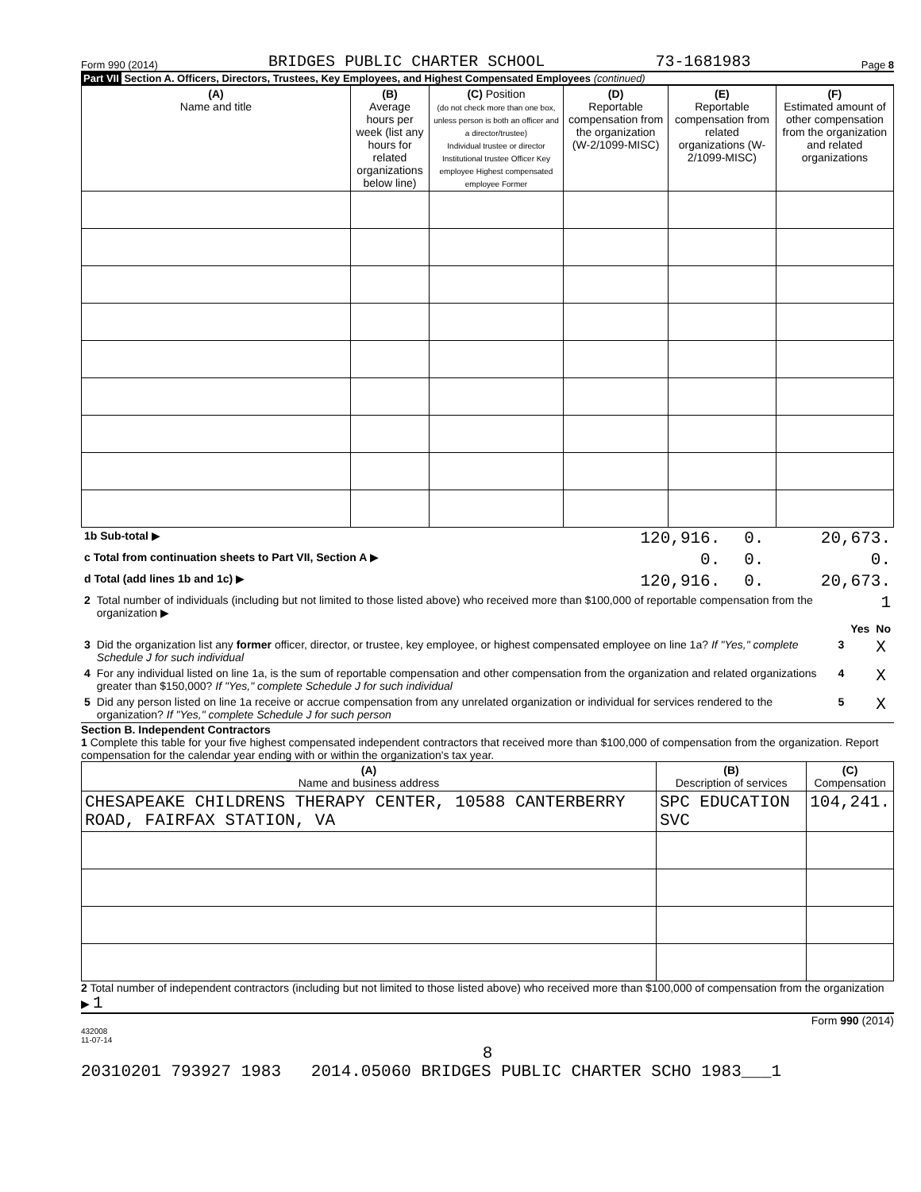Form 990 (2014) BRIDGES PUBLIC CHARTER SCHOOL 73-1681983 Page 8
Part VII Section A. Officers, Directors, Trustees, Key Employees, and Highest Compensated Employees (continued)
| (A) Name and title | (B) Average hours per week (list any hours for related organizations below line) | (C) Position (do not check more than one box, unless person is both an officer and a director/trustee) Individual trustee or director Institutional trustee Officer Key employee Highest compensated employee Former | (D) Reportable compensation from the organization (W-2/1099-MISC) | (E) Reportable compensation from related organizations (W-2/1099-MISC) | (F) Estimated amount of other compensation from the organization and related organizations |
| --- | --- | --- | --- | --- | --- |
| 1b Sub-total ▶ | 120,916. | 0. | 20,673. |
| c Total from continuation sheets to Part VII, Section A ▶ | 0. | 0. | 0. |
| d Total (add lines 1b and 1c) ▶ | 120,916. | 0. | 20,673. |
| 2 | Total number of individuals (including but not limited to those listed above) who received more than $100,000 of reportable compensation from the organization ▶ | 1 | | |
| | | | Yes | No |
| 3 | Did the organization list any former officer, director, or trustee, key employee, or highest compensated employee on line 1a? If "Yes," complete Schedule J for such individual | 3 | | X |
| 4 | For any individual listed on line 1a, is the sum of reportable compensation and other compensation from the organization and related organizations greater than $150,000? If "Yes," complete Schedule J for such individual | 4 | | X |
| 5 | Did any person listed on line 1a receive or accrue compensation from any unrelated organization or individual for services rendered to the organization? If "Yes," complete Schedule J for such person | 5 | | X |
Section B. Independent Contractors
1 Complete this table for your five highest compensated independent contractors that received more than $100,000 of compensation from the organization. Report compensation for the calendar year ending with or within the organization's tax year.
| (A) Name and business address | (B) Description of services | (C) Compensation |
| --- | --- | --- |
| CHESAPEAKE CHILDRENS THERAPY CENTER, 10588 CANTERBERRY ROAD, FAIRFAX STATION, VA | SPC EDUCATION SVC | 104,241. |
2 Total number of independent contractors (including but not limited to those listed above) who received more than $100,000 of compensation from the organization ▶ 1
Form 990 (2014)
432008
11-07-14
8
20310201 793927 1983 2014.05060 BRIDGES PUBLIC CHARTER SCHO 1983___1